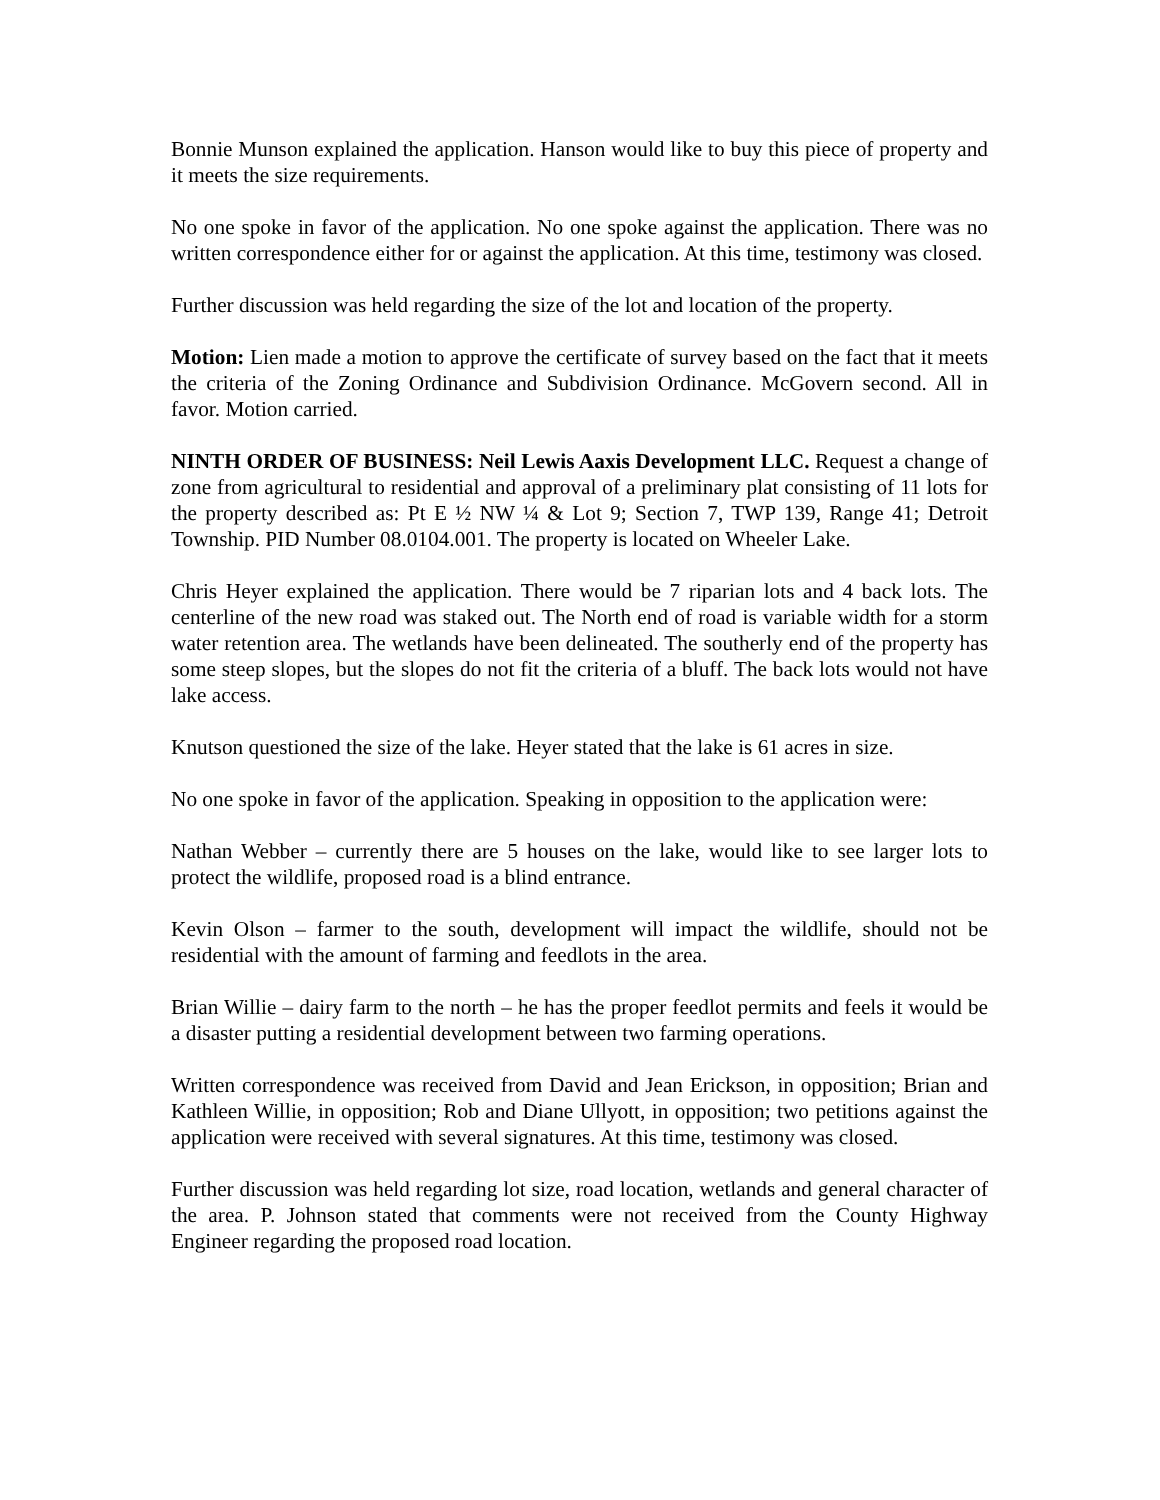Bonnie Munson explained the application. Hanson would like to buy this piece of property and it meets the size requirements.
No one spoke in favor of the application. No one spoke against the application. There was no written correspondence either for or against the application. At this time, testimony was closed.
Further discussion was held regarding the size of the lot and location of the property.
Motion: Lien made a motion to approve the certificate of survey based on the fact that it meets the criteria of the Zoning Ordinance and Subdivision Ordinance. McGovern second. All in favor. Motion carried.
NINTH ORDER OF BUSINESS: Neil Lewis Aaxis Development LLC. Request a change of zone from agricultural to residential and approval of a preliminary plat consisting of 11 lots for the property described as: Pt E ½ NW ¼ & Lot 9; Section 7, TWP 139, Range 41; Detroit Township. PID Number 08.0104.001. The property is located on Wheeler Lake.
Chris Heyer explained the application. There would be 7 riparian lots and 4 back lots. The centerline of the new road was staked out. The North end of road is variable width for a storm water retention area. The wetlands have been delineated. The southerly end of the property has some steep slopes, but the slopes do not fit the criteria of a bluff. The back lots would not have lake access.
Knutson questioned the size of the lake. Heyer stated that the lake is 61 acres in size.
No one spoke in favor of the application. Speaking in opposition to the application were:
Nathan Webber – currently there are 5 houses on the lake, would like to see larger lots to protect the wildlife, proposed road is a blind entrance.
Kevin Olson – farmer to the south, development will impact the wildlife, should not be residential with the amount of farming and feedlots in the area.
Brian Willie – dairy farm to the north – he has the proper feedlot permits and feels it would be a disaster putting a residential development between two farming operations.
Written correspondence was received from David and Jean Erickson, in opposition; Brian and Kathleen Willie, in opposition; Rob and Diane Ullyott, in opposition; two petitions against the application were received with several signatures. At this time, testimony was closed.
Further discussion was held regarding lot size, road location, wetlands and general character of the area. P. Johnson stated that comments were not received from the County Highway Engineer regarding the proposed road location.